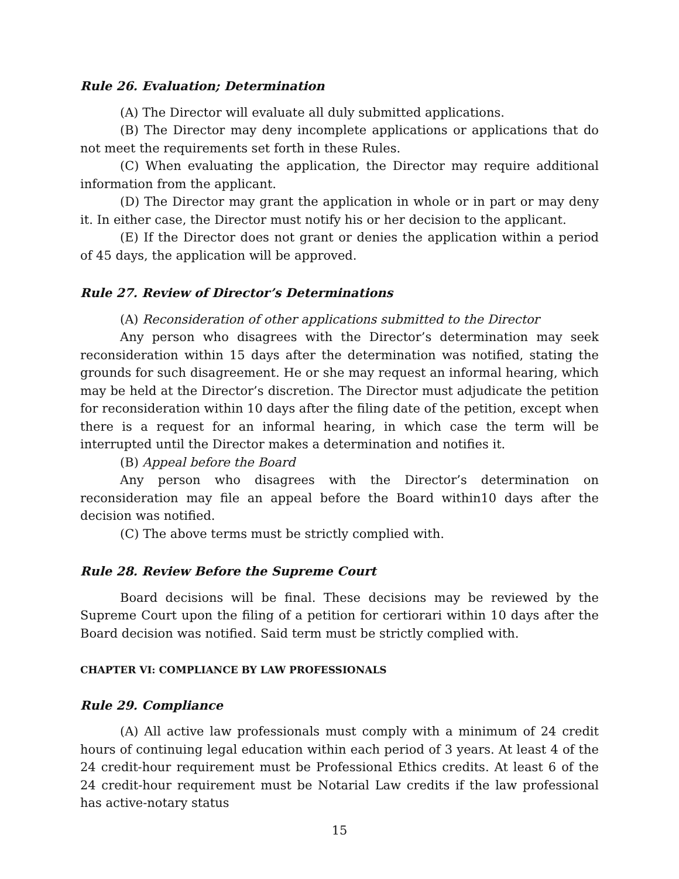Rule 26. Evaluation; Determination
(A) The Director will evaluate all duly submitted applications.
(B) The Director may deny incomplete applications or applications that do not meet the requirements set forth in these Rules.
(C) When evaluating the application, the Director may require additional information from the applicant.
(D) The Director may grant the application in whole or in part or may deny it. In either case, the Director must notify his or her decision to the applicant.
(E) If the Director does not grant or denies the application within a period of 45 days, the application will be approved.
Rule 27. Review of Director’s Determinations
(A) Reconsideration of other applications submitted to the Director
Any person who disagrees with the Director’s determination may seek reconsideration within 15 days after the determination was notified, stating the grounds for such disagreement. He or she may request an informal hearing, which may be held at the Director’s discretion. The Director must adjudicate the petition for reconsideration within 10 days after the filing date of the petition, except when there is a request for an informal hearing, in which case the term will be interrupted until the Director makes a determination and notifies it.
(B) Appeal before the Board
Any person who disagrees with the Director’s determination on reconsideration may file an appeal before the Board within10 days after the decision was notified.
(C) The above terms must be strictly complied with.
Rule 28. Review Before the Supreme Court
Board decisions will be final. These decisions may be reviewed by the Supreme Court upon the filing of a petition for certiorari within 10 days after the Board decision was notified. Said term must be strictly complied with.
CHAPTER VI: COMPLIANCE BY LAW PROFESSIONALS
Rule 29. Compliance
(A) All active law professionals must comply with a minimum of 24 credit hours of continuing legal education within each period of 3 years. At least 4 of the 24 credit-hour requirement must be Professional Ethics credits. At least 6 of the 24 credit-hour requirement must be Notarial Law credits if the law professional has active-notary status
15